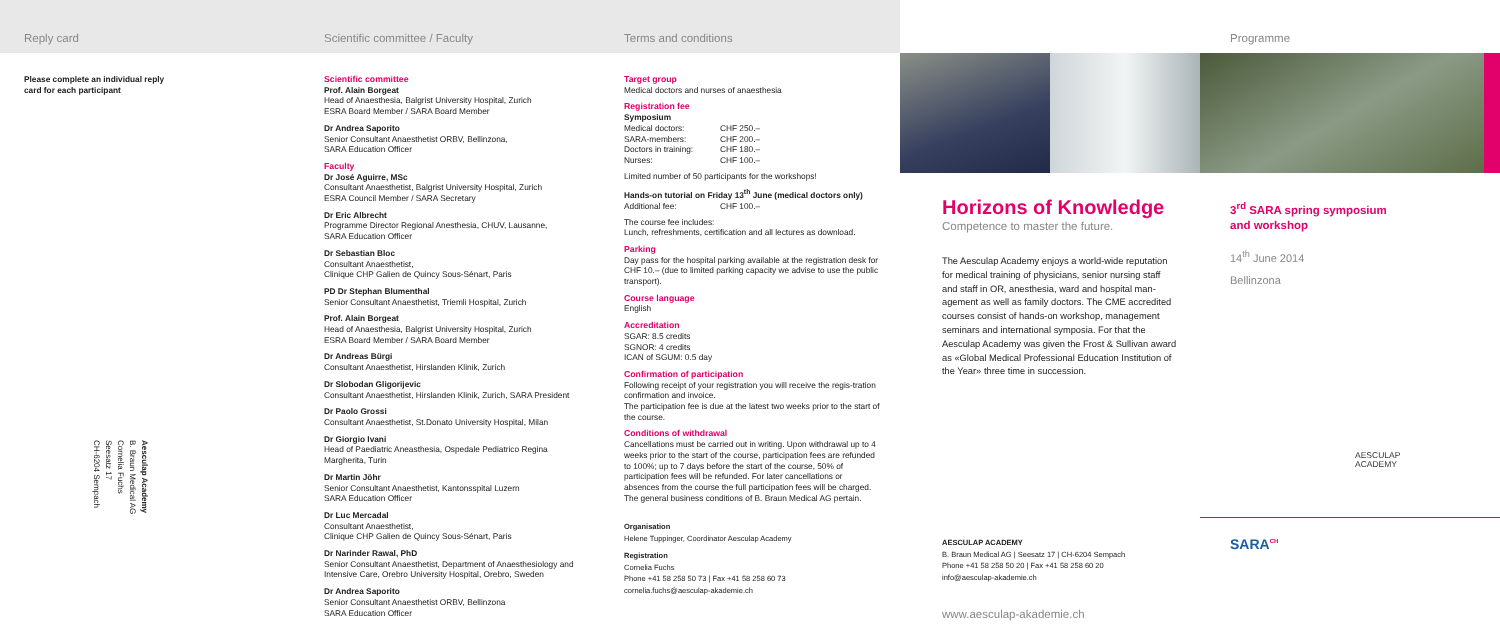Reply card
Please complete an individual reply
card for each participant
Aesculap Academy
B. Braun Medical AG
Cornelia Fuchs
Seesatz 17
CH-6204 Sempach
Scientific committee / Faculty
Scientific committee
Prof. Alain Borgeat
Head of Anaesthesia, Balgrist University Hospital, Zurich
ESRA Board Member / SARA Board Member
Dr Andrea Saporito
Senior Consultant Anaesthetist ORBV, Bellinzona,
SARA Education Officer
Faculty
Dr José Aguirre, MSc
Consultant Anaesthetist, Balgrist University Hospital, Zurich
ESRA Council Member / SARA Secretary
Dr Eric Albrecht
Programme Director Regional Anesthesia, CHUV, Lausanne,
SARA Education Officer
Dr Sebastian Bloc
Consultant Anaesthetist,
Clinique CHP Galien de Quincy Sous-Sénart, Paris
PD Dr Stephan Blumenthal
Senior Consultant Anaesthetist, Triemli Hospital, Zurich
Prof. Alain Borgeat
Head of Anaesthesia, Balgrist University Hospital, Zurich
ESRA Board Member / SARA Board Member
Dr Andreas Bürgi
Consultant Anaesthetist, Hirslanden Klinik, Zurich
Dr Slobodan Gligorijevic
Consultant Anaesthetist, Hirslanden Klinik, Zurich, SARA President
Dr Paolo Grossi
Consultant Anaesthetist, St.Donato University Hospital, Milan
Dr Giorgio Ivani
Head of Paediatric Aneasthesia, Ospedale Pediatrico Regina
Margherita, Turin
Dr Martin Jöhr
Senior Consultant Anaesthetist, Kantonsspital Luzern
SARA Education Officer
Dr Luc Mercadal
Consultant Anaesthetist,
Clinique CHP Galien de Quincy Sous-Sénart, Paris
Dr Narinder Rawal, PhD
Senior Consultant Anaesthetist, Department of Anaesthesiology and
Intensive Care, Orebro University Hospital, Orebro, Sweden
Dr Andrea Saporito
Senior Consultant Anaesthetist ORBV, Bellinzona
SARA Education Officer
Terms and conditions
Target group
Medical doctors and nurses of anaesthesia
Registration fee
Symposium
| Medical doctors: | CHF 250.– |
| SARA-members: | CHF 200.– |
| Doctors in training: | CHF 180.– |
| Nurses: | CHF 100.– |
Limited number of 50 participants for the workshops!
Hands-on tutorial on Friday 13<sup>th</sup> June (medical doctors only)
| Additional fee: | CHF 100.– |
The course fee includes:
Lunch, refreshments, certification and all lectures as download.
Parking
Day pass for the hospital parking available at the registration desk for CHF 10.– (due to limited parking capacity we advise to use the public transport).
Course language
English
Accreditation
SGAR: 8.5 credits
SGNOR: 4 credits
ICAN of SGUM: 0.5 day
Confirmation of participation
Following receipt of your registration you will receive the regis-tration confirmation and invoice.
The participation fee is due at the latest two weeks prior to the start of the course.
Conditions of withdrawal
Cancellations must be carried out in writing. Upon withdrawal up to 4 weeks prior to the start of the course, participation fees are refunded to 100%; up to 7 days before the start of the course, 50% of participation fees will be refunded. For later cancellations or absences from the course the full participation fees will be charged.
The general business conditions of B. Braun Medical AG pertain.
Organisation
Helene Tuppinger, Coordinator Aesculap Academy
Registration
Cornelia Fuchs
Phone +41 58 258 50 73 | Fax +41 58 258 60 73
cornelia.fuchs@aesculap-akademie.ch
Horizons of Knowledge
Competence to master the future.
The Aesculap Academy enjoys a world-wide reputation for medical training of physicians, senior nursing staff and staff in OR, anesthesia, ward and hospital man-agement as well as family doctors. The CME accredited courses consist of hands-on workshop, management seminars and international symposia. For that the Aesculap Academy was given the Frost & Sullivan award as «Global Medical Professional Education Institution of the Year» three time in succession.
AESCULAP ACADEMY
B. Braun Medical AG | Seesatz 17 | CH-6204 Sempach
Phone +41 58 258 50 20 | Fax +41 58 258 60 20
info@aesculap-akademie.ch
www.aesculap-akademie.ch
Programme
3<sup>rd</sup> SARA spring symposium
and workshop
14<sup>th</sup> June 2014
Bellinzona
AESCULAP
ACADEMY
SARA<sup>CH</sup>